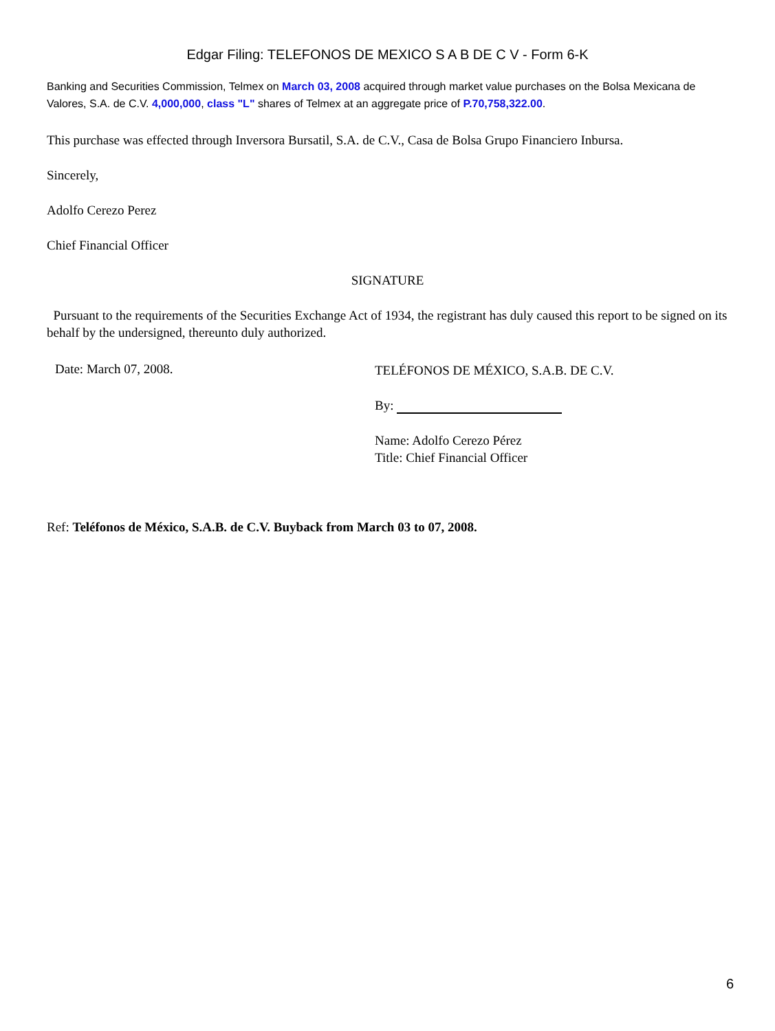Edgar Filing: TELEFONOS DE MEXICO S A B DE C V - Form 6-K
Banking and Securities Commission, Telmex on March 03, 2008 acquired through market value purchases on the Bolsa Mexicana de Valores, S.A. de C.V. 4,000,000, class "L" shares of Telmex at an aggregate price of P.70,758,322.00.
This purchase was effected through Inversora Bursatil, S.A. de C.V., Casa de Bolsa Grupo Financiero Inbursa.
Sincerely,
Adolfo Cerezo Perez
Chief Financial Officer
SIGNATURE
Pursuant to the requirements of the Securities Exchange Act of 1934, the registrant has duly caused this report to be signed on its behalf by the undersigned, thereunto duly authorized.
Date: March 07, 2008.
TELÉFONOS DE MÉXICO, S.A.B. DE C.V.
By:
Name: Adolfo Cerezo Pérez
Title: Chief Financial Officer
Ref: Teléfonos de México, S.A.B. de C.V. Buyback from March 03 to 07, 2008.
6